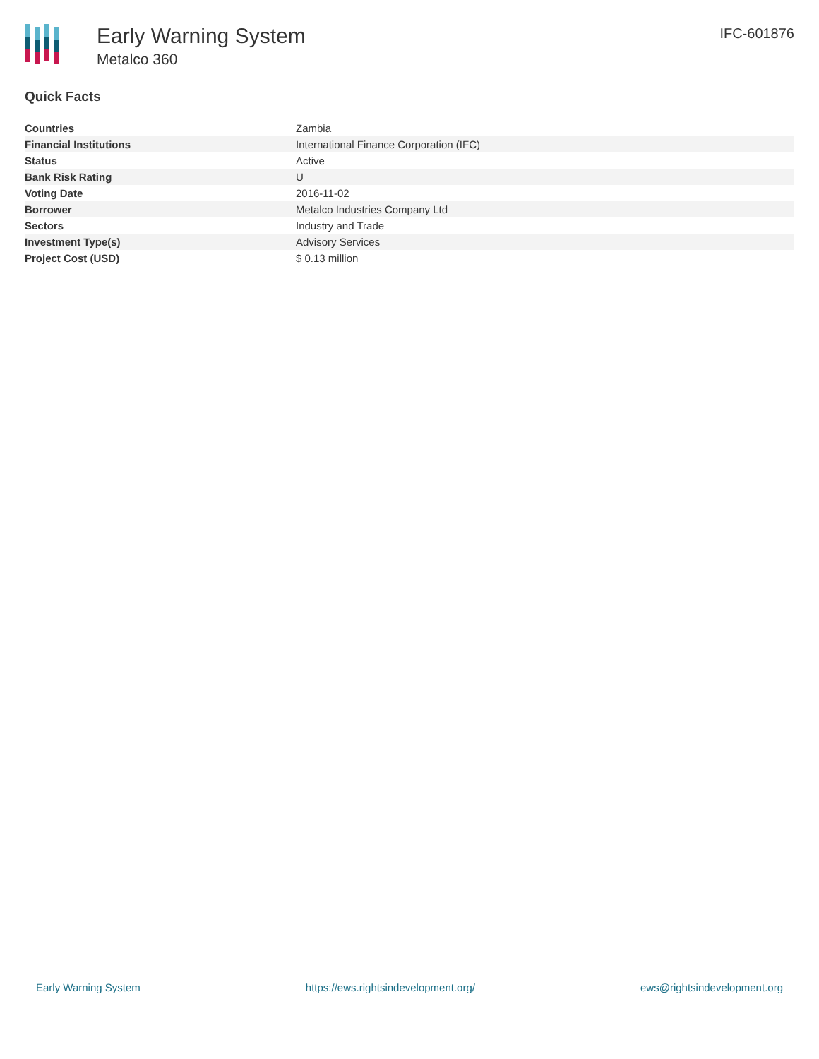Early Warning System
Metalco 360
IFC-601876
Quick Facts
| Countries | Zambia |
| Financial Institutions | International Finance Corporation (IFC) |
| Status | Active |
| Bank Risk Rating | U |
| Voting Date | 2016-11-02 |
| Borrower | Metalco Industries Company Ltd |
| Sectors | Industry and Trade |
| Investment Type(s) | Advisory Services |
| Project Cost (USD) | $ 0.13 million |
Early Warning System https://ews.rightsindevelopment.org/ ews@rightsindevelopment.org